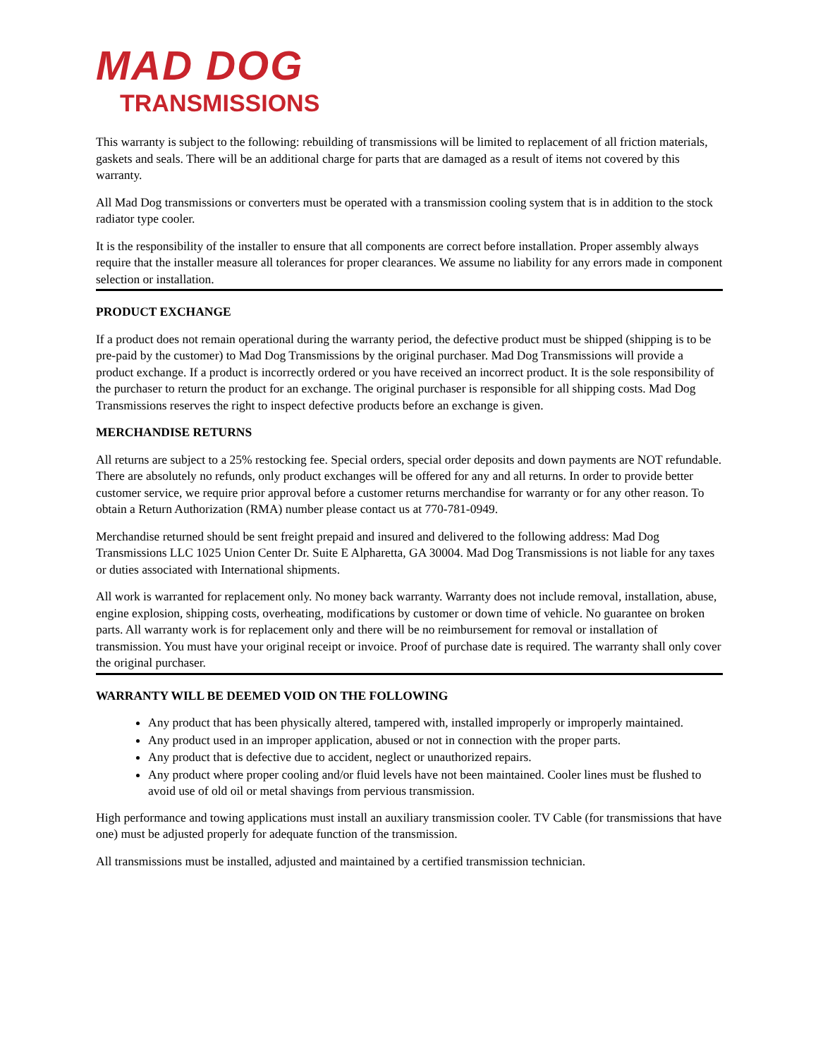MAD DOG
TRANSMISSIONS
This warranty is subject to the following: rebuilding of transmissions will be limited to replacement of all friction materials, gaskets and seals. There will be an additional charge for parts that are damaged as a result of items not covered by this warranty.
All Mad Dog transmissions or converters must be operated with a transmission cooling system that is in addition to the stock radiator type cooler.
It is the responsibility of the installer to ensure that all components are correct before installation. Proper assembly always require that the installer measure all tolerances for proper clearances. We assume no liability for any errors made in component selection or installation.
PRODUCT EXCHANGE
If a product does not remain operational during the warranty period, the defective product must be shipped (shipping is to be pre-paid by the customer) to Mad Dog Transmissions by the original purchaser. Mad Dog Transmissions will provide a product exchange. If a product is incorrectly ordered or you have received an incorrect product. It is the sole responsibility of the purchaser to return the product for an exchange. The original purchaser is responsible for all shipping costs. Mad Dog Transmissions reserves the right to inspect defective products before an exchange is given.
MERCHANDISE RETURNS
All returns are subject to a 25% restocking fee. Special orders, special order deposits and down payments are NOT refundable. There are absolutely no refunds, only product exchanges will be offered for any and all returns. In order to provide better customer service, we require prior approval before a customer returns merchandise for warranty or for any other reason. To obtain a Return Authorization (RMA) number please contact us at 770-781-0949.
Merchandise returned should be sent freight prepaid and insured and delivered to the following address: Mad Dog Transmissions LLC 1025 Union Center Dr. Suite E Alpharetta, GA 30004. Mad Dog Transmissions is not liable for any taxes or duties associated with International shipments.
All work is warranted for replacement only. No money back warranty. Warranty does not include removal, installation, abuse, engine explosion, shipping costs, overheating, modifications by customer or down time of vehicle. No guarantee on broken parts. All warranty work is for replacement only and there will be no reimbursement for removal or installation of transmission. You must have your original receipt or invoice. Proof of purchase date is required. The warranty shall only cover the original purchaser.
WARRANTY WILL BE DEEMED VOID ON THE FOLLOWING
Any product that has been physically altered, tampered with, installed improperly or improperly maintained.
Any product used in an improper application, abused or not in connection with the proper parts.
Any product that is defective due to accident, neglect or unauthorized repairs.
Any product where proper cooling and/or fluid levels have not been maintained. Cooler lines must be flushed to avoid use of old oil or metal shavings from pervious transmission.
High performance and towing applications must install an auxiliary transmission cooler. TV Cable (for transmissions that have one) must be adjusted properly for adequate function of the transmission.
All transmissions must be installed, adjusted and maintained by a certified transmission technician.